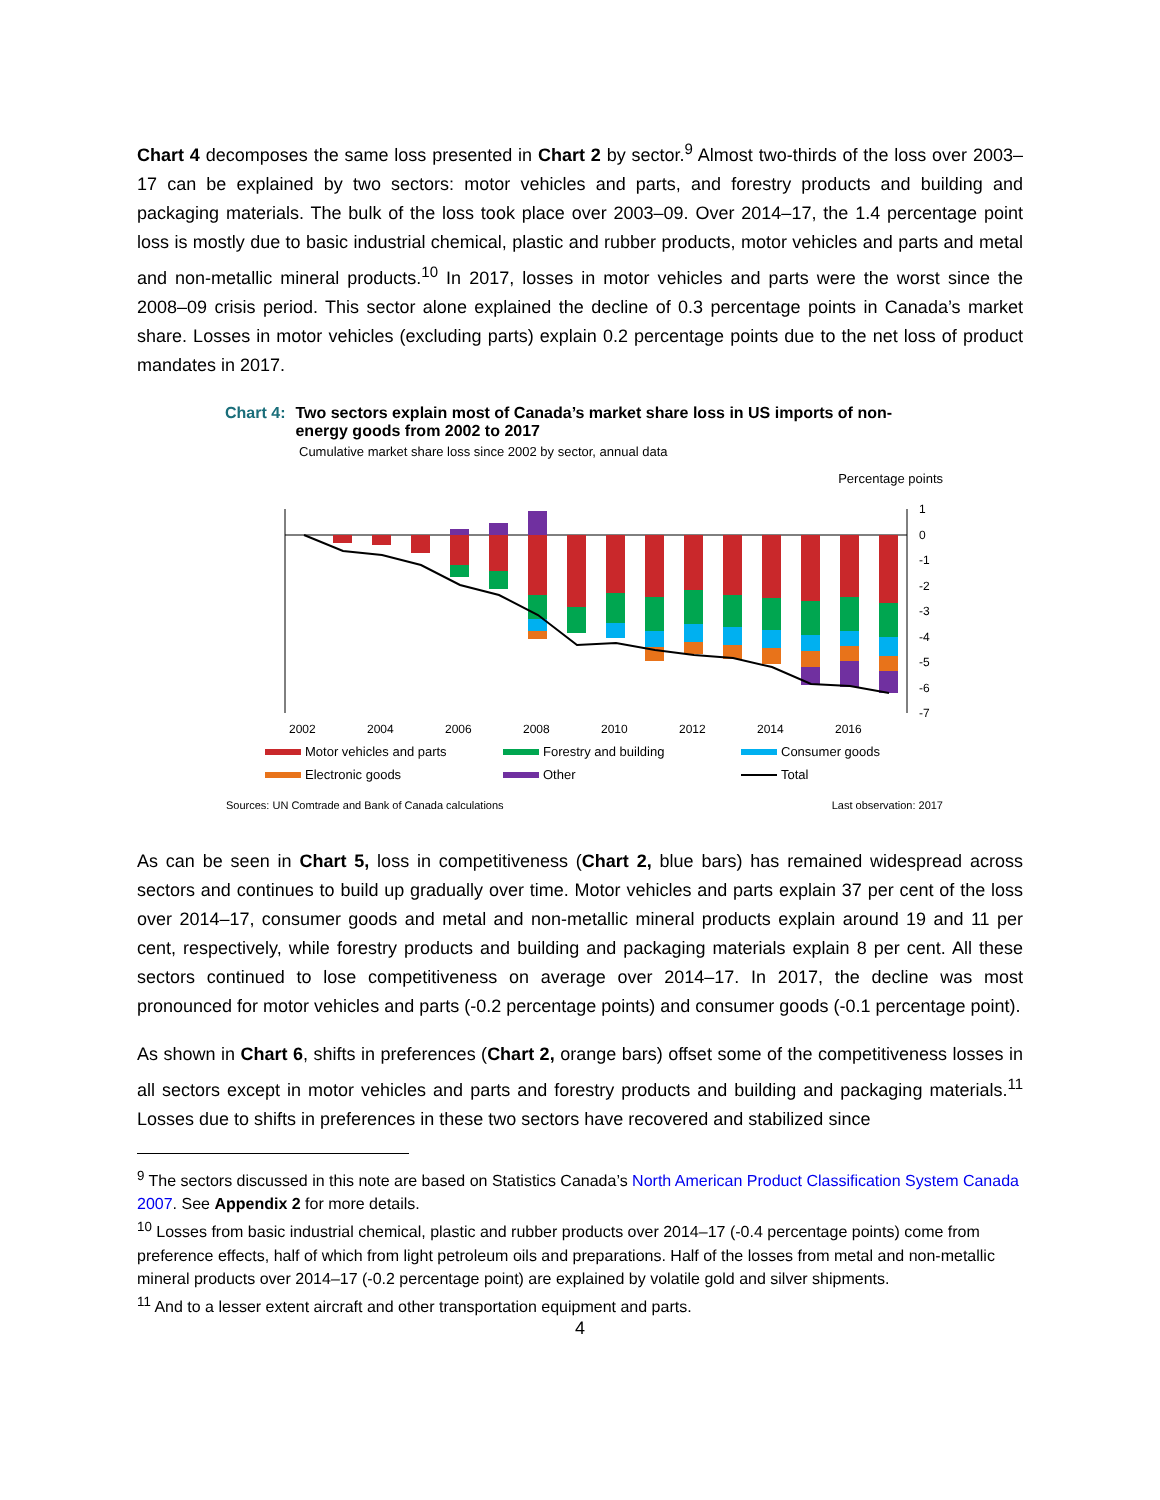Chart 4 decomposes the same loss presented in Chart 2 by sector.<sup>9</sup> Almost two-thirds of the loss over 2003–17 can be explained by two sectors: motor vehicles and parts, and forestry products and building and packaging materials. The bulk of the loss took place over 2003–09. Over 2014–17, the 1.4 percentage point loss is mostly due to basic industrial chemical, plastic and rubber products, motor vehicles and parts and metal and non-metallic mineral products.<sup>10</sup> In 2017, losses in motor vehicles and parts were the worst since the 2008–09 crisis period. This sector alone explained the decline of 0.3 percentage points in Canada’s market share. Losses in motor vehicles (excluding parts) explain 0.2 percentage points due to the net loss of product mandates in 2017.
Chart 4: Two sectors explain most of Canada’s market share loss in US imports of non-
energy goods from 2002 to 2017
Cumulative market share loss since 2002 by sector, annual data
Percentage points
1
0
-1
-2
-3
-4
-5
-6
-7
2002
2004
2006
2008
2010
2012
2014
2016
Motor vehicles and parts
Forestry and building
Consumer goods
Electronic goods
Other
Total
Sources: UN Comtrade and Bank of Canada calculations Last observation: 2017
As can be seen in Chart 5, loss in competitiveness (Chart 2, blue bars) has remained widespread across sectors and continues to build up gradually over time. Motor vehicles and parts explain 37 per cent of the loss over 2014–17, consumer goods and metal and non-metallic mineral products explain around 19 and 11 per cent, respectively, while forestry products and building and packaging materials explain 8 per cent. All these sectors continued to lose competitiveness on average over 2014–17. In 2017, the decline was most pronounced for motor vehicles and parts (-0.2 percentage points) and consumer goods (-0.1 percentage point).
As shown in Chart 6, shifts in preferences (Chart 2, orange bars) offset some of the competitiveness losses in all sectors except in motor vehicles and parts and forestry products and building and packaging materials.<sup>11</sup> Losses due to shifts in preferences in these two sectors have recovered and stabilized since
<sup>9</sup> The sectors discussed in this note are based on Statistics Canada’s North American Product Classification System Canada 2007. See Appendix 2 for more details.
<sup>10</sup> Losses from basic industrial chemical, plastic and rubber products over 2014–17 (-0.4 percentage points) come from preference effects, half of which from light petroleum oils and preparations. Half of the losses from metal and non-metallic mineral products over 2014–17 (-0.2 percentage point) are explained by volatile gold and silver shipments.
<sup>11</sup> And to a lesser extent aircraft and other transportation equipment and parts.
4